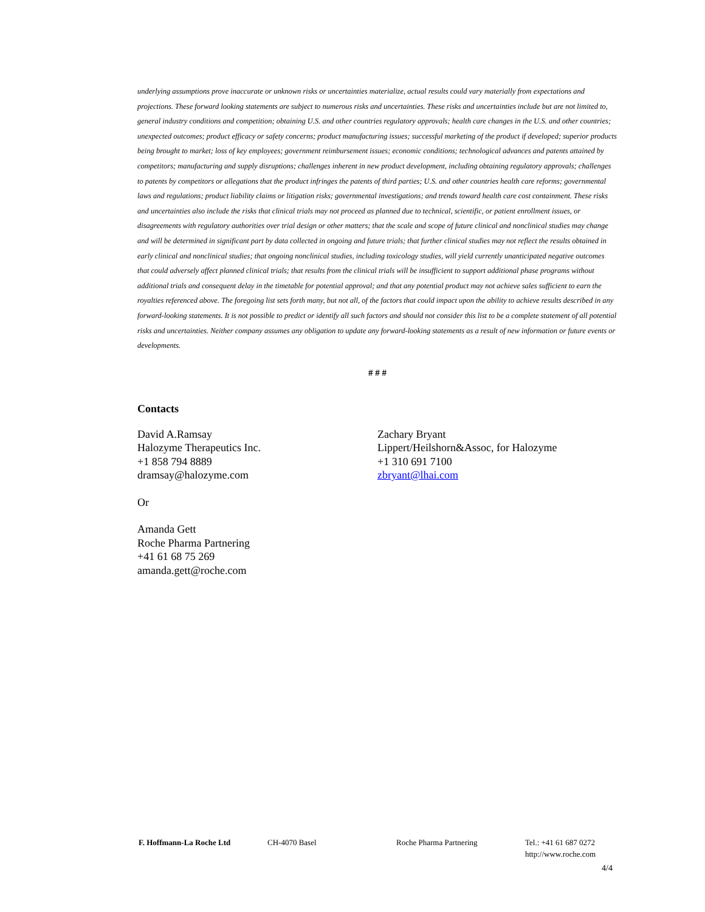underlying assumptions prove inaccurate or unknown risks or uncertainties materialize, actual results could vary materially from expectations and projections. These forward looking statements are subject to numerous risks and uncertainties. These risks and uncertainties include but are not limited to, general industry conditions and competition; obtaining U.S. and other countries regulatory approvals; health care changes in the U.S. and other countries; unexpected outcomes; product efficacy or safety concerns; product manufacturing issues; successful marketing of the product if developed; superior products being brought to market; loss of key employees; government reimbursement issues; economic conditions; technological advances and patents attained by competitors; manufacturing and supply disruptions; challenges inherent in new product development, including obtaining regulatory approvals; challenges to patents by competitors or allegations that the product infringes the patents of third parties; U.S. and other countries health care reforms; governmental laws and regulations; product liability claims or litigation risks; governmental investigations; and trends toward health care cost containment. These risks and uncertainties also include the risks that clinical trials may not proceed as planned due to technical, scientific, or patient enrollment issues, or disagreements with regulatory authorities over trial design or other matters; that the scale and scope of future clinical and nonclinical studies may change and will be determined in significant part by data collected in ongoing and future trials; that further clinical studies may not reflect the results obtained in early clinical and nonclinical studies; that ongoing nonclinical studies, including toxicology studies, will yield currently unanticipated negative outcomes that could adversely affect planned clinical trials; that results from the clinical trials will be insufficient to support additional phase programs without additional trials and consequent delay in the timetable for potential approval; and that any potential product may not achieve sales sufficient to earn the royalties referenced above. The foregoing list sets forth many, but not all, of the factors that could impact upon the ability to achieve results described in any forward-looking statements. It is not possible to predict or identify all such factors and should not consider this list to be a complete statement of all potential risks and uncertainties. Neither company assumes any obligation to update any forward-looking statements as a result of new information or future events or developments.
# # #
Contacts
David A.Ramsay
Halozyme Therapeutics Inc.
+1 858 794 8889
dramsay@halozyme.com
Or
Amanda Gett
Roche Pharma Partnering
+41 61 68 75 269
amanda.gett@roche.com
Zachary Bryant
Lippert/Heilshorn&Assoc, for Halozyme
+1 310 691 7100
zbryant@lhai.com
F. Hoffmann-La Roche Ltd CH-4070 Basel Roche Pharma Partnering Tel.: +41 61 687 0272
http://www.roche.com
4/4